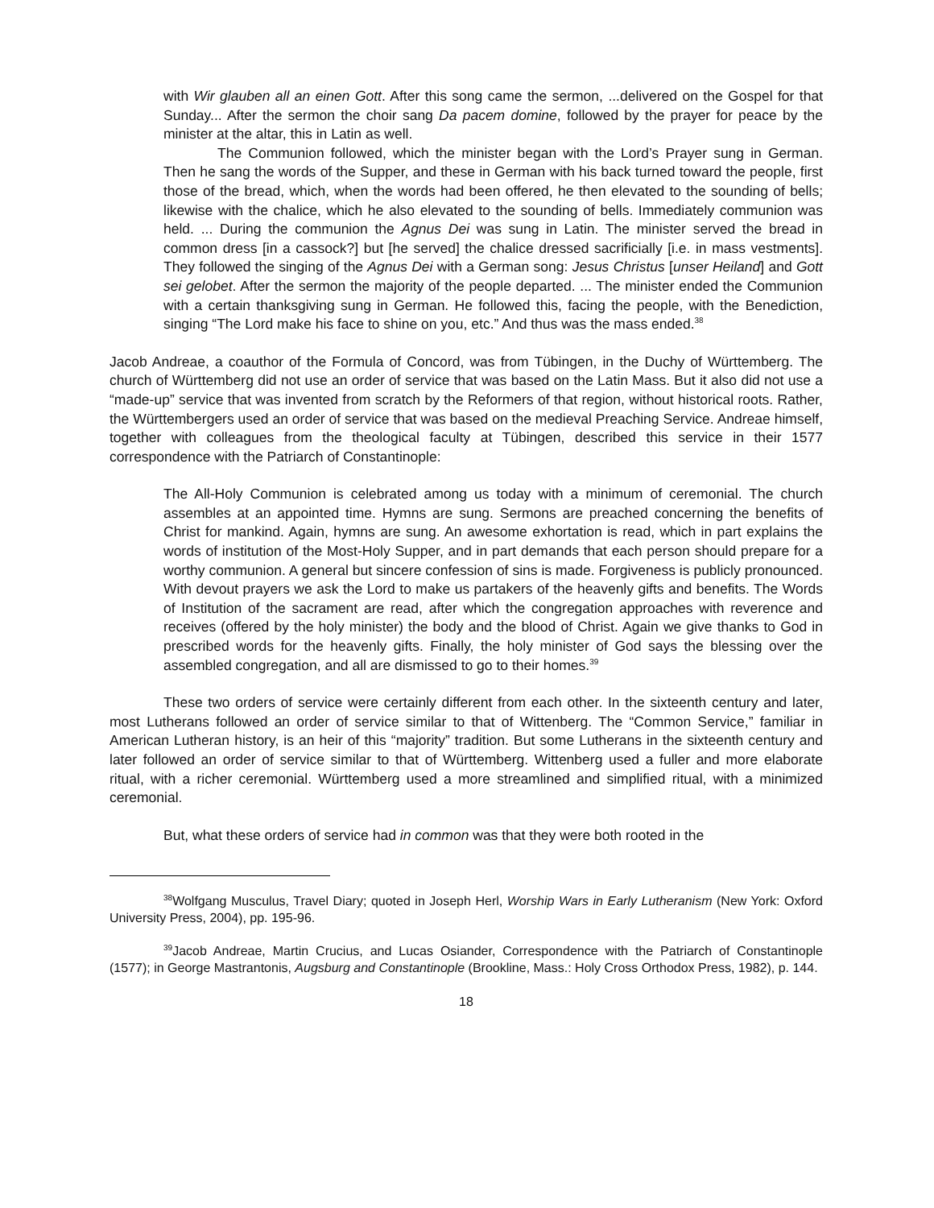with Wir glauben all an einen Gott. After this song came the sermon, ...delivered on the Gospel for that Sunday... After the sermon the choir sang Da pacem domine, followed by the prayer for peace by the minister at the altar, this in Latin as well.
The Communion followed, which the minister began with the Lord’s Prayer sung in German. Then he sang the words of the Supper, and these in German with his back turned toward the people, first those of the bread, which, when the words had been offered, he then elevated to the sounding of bells; likewise with the chalice, which he also elevated to the sounding of bells. Immediately communion was held. ... During the communion the Agnus Dei was sung in Latin. The minister served the bread in common dress [in a cassock?] but [he served] the chalice dressed sacrificially [i.e. in mass vestments]. They followed the singing of the Agnus Dei with a German song: Jesus Christus [unser Heiland] and Gott sei gelobet. After the sermon the majority of the people departed. ... The minister ended the Communion with a certain thanksgiving sung in German. He followed this, facing the people, with the Benediction, singing “The Lord make his face to shine on you, etc.” And thus was the mass ended.<sup>38</sup>
Jacob Andreae, a coauthor of the Formula of Concord, was from Tübingen, in the Duchy of Württemberg. The church of Württemberg did not use an order of service that was based on the Latin Mass. But it also did not use a “made-up” service that was invented from scratch by the Reformers of that region, without historical roots. Rather, the Württembergers used an order of service that was based on the medieval Preaching Service. Andreae himself, together with colleagues from the theological faculty at Tübingen, described this service in their 1577 correspondence with the Patriarch of Constantinople:
The All-Holy Communion is celebrated among us today with a minimum of ceremonial. The church assembles at an appointed time. Hymns are sung. Sermons are preached concerning the benefits of Christ for mankind. Again, hymns are sung. An awesome exhortation is read, which in part explains the words of institution of the Most-Holy Supper, and in part demands that each person should prepare for a worthy communion. A general but sincere confession of sins is made. Forgiveness is publicly pronounced. With devout prayers we ask the Lord to make us partakers of the heavenly gifts and benefits. The Words of Institution of the sacrament are read, after which the congregation approaches with reverence and receives (offered by the holy minister) the body and the blood of Christ. Again we give thanks to God in prescribed words for the heavenly gifts. Finally, the holy minister of God says the blessing over the assembled congregation, and all are dismissed to go to their homes.<sup>39</sup>
These two orders of service were certainly different from each other. In the sixteenth century and later, most Lutherans followed an order of service similar to that of Wittenberg. The “Common Service,” familiar in American Lutheran history, is an heir of this “majority” tradition. But some Lutherans in the sixteenth century and later followed an order of service similar to that of Württemberg. Wittenberg used a fuller and more elaborate ritual, with a richer ceremonial. Württemberg used a more streamlined and simplified ritual, with a minimized ceremonial.
But, what these orders of service had in common was that they were both rooted in the
<sup>38</sup> Wolfgang Musculus, Travel Diary; quoted in Joseph Herl, Worship Wars in Early Lutheranism (New York: Oxford University Press, 2004), pp. 195-96.
<sup>39</sup> Jacob Andreae, Martin Crucius, and Lucas Osiander, Correspondence with the Patriarch of Constantinople (1577); in George Mastrantonis, Augsburg and Constantinople (Brookline, Mass.: Holy Cross Orthodox Press, 1982), p. 144.
18